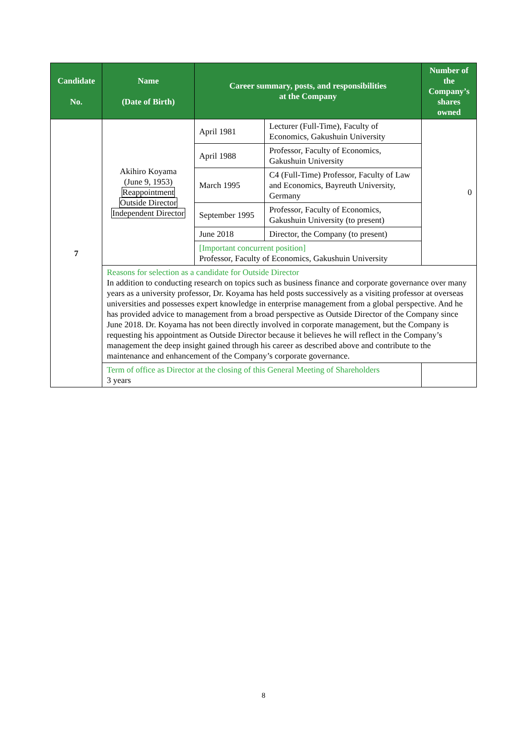| Candidate No. | Name (Date of Birth) | Career summary, posts, and responsibilities at the Company | | Number of the Company’s shares owned |
| --- | --- | --- | --- | --- |
| 7 | Akihiro Koyama (June 9, 1953) Reappointment Outside Director Independent Director | April 1981 | Lecturer (Full-Time), Faculty of Economics, Gakushuin University | 0 |
| | | April 1988 | Professor, Faculty of Economics, Gakushuin University | |
| | | March 1995 | C4 (Full-Time) Professor, Faculty of Law and Economics, Bayreuth University, Germany | |
| | | September 1995 | Professor, Faculty of Economics, Gakushuin University (to present) | |
| | | June 2018 | Director, the Company (to present) | |
| | | [Important concurrent position] Professor, Faculty of Economics, Gakushuin University | | |
| | Reasons for selection as a candidate for Outside Director In addition to conducting research on topics such as business finance and corporate governance over many years as a university professor, Dr. Koyama has held posts successively as a visiting professor at overseas universities and possesses expert knowledge in enterprise management from a global perspective. And he has provided advice to management from a broad perspective as Outside Director of the Company since June 2018. Dr. Koyama has not been directly involved in corporate management, but the Company is requesting his appointment as Outside Director because it believes he will reflect in the Company’s management the deep insight gained through his career as described above and contribute to the maintenance and enhancement of the Company’s corporate governance. | | | |
| | Term of office as Director at the closing of this General Meeting of Shareholders 3 years | | | |
8